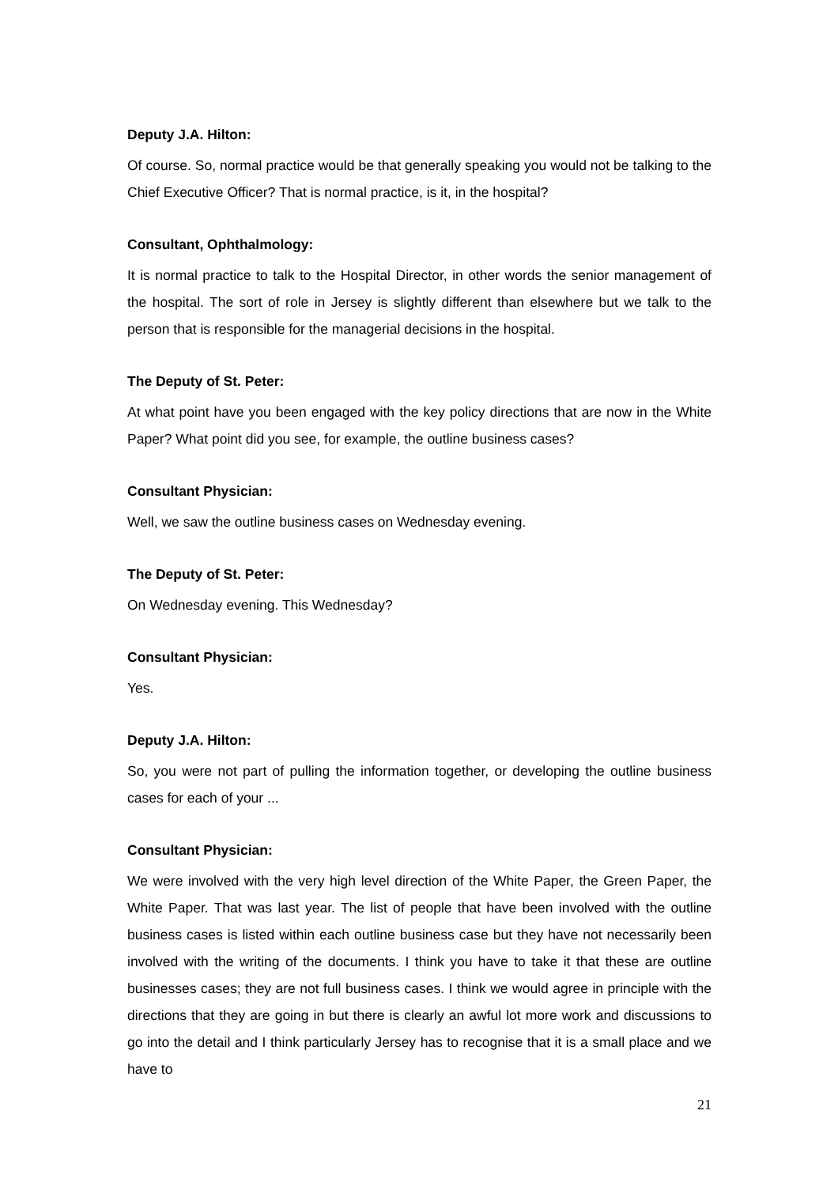Deputy J.A. Hilton:
Of course. So, normal practice would be that generally speaking you would not be talking to the Chief Executive Officer? That is normal practice, is it, in the hospital?
Consultant, Ophthalmology:
It is normal practice to talk to the Hospital Director, in other words the senior management of the hospital. The sort of role in Jersey is slightly different than elsewhere but we talk to the person that is responsible for the managerial decisions in the hospital.
The Deputy of St. Peter:
At what point have you been engaged with the key policy directions that are now in the White Paper? What point did you see, for example, the outline business cases?
Consultant Physician:
Well, we saw the outline business cases on Wednesday evening.
The Deputy of St. Peter:
On Wednesday evening. This Wednesday?
Consultant Physician:
Yes.
Deputy J.A. Hilton:
So, you were not part of pulling the information together, or developing the outline business cases for each of your ...
Consultant Physician:
We were involved with the very high level direction of the White Paper, the Green Paper, the White Paper. That was last year. The list of people that have been involved with the outline business cases is listed within each outline business case but they have not necessarily been involved with the writing of the documents. I think you have to take it that these are outline businesses cases; they are not full business cases. I think we would agree in principle with the directions that they are going in but there is clearly an awful lot more work and discussions to go into the detail and I think particularly Jersey has to recognise that it is a small place and we have to
21